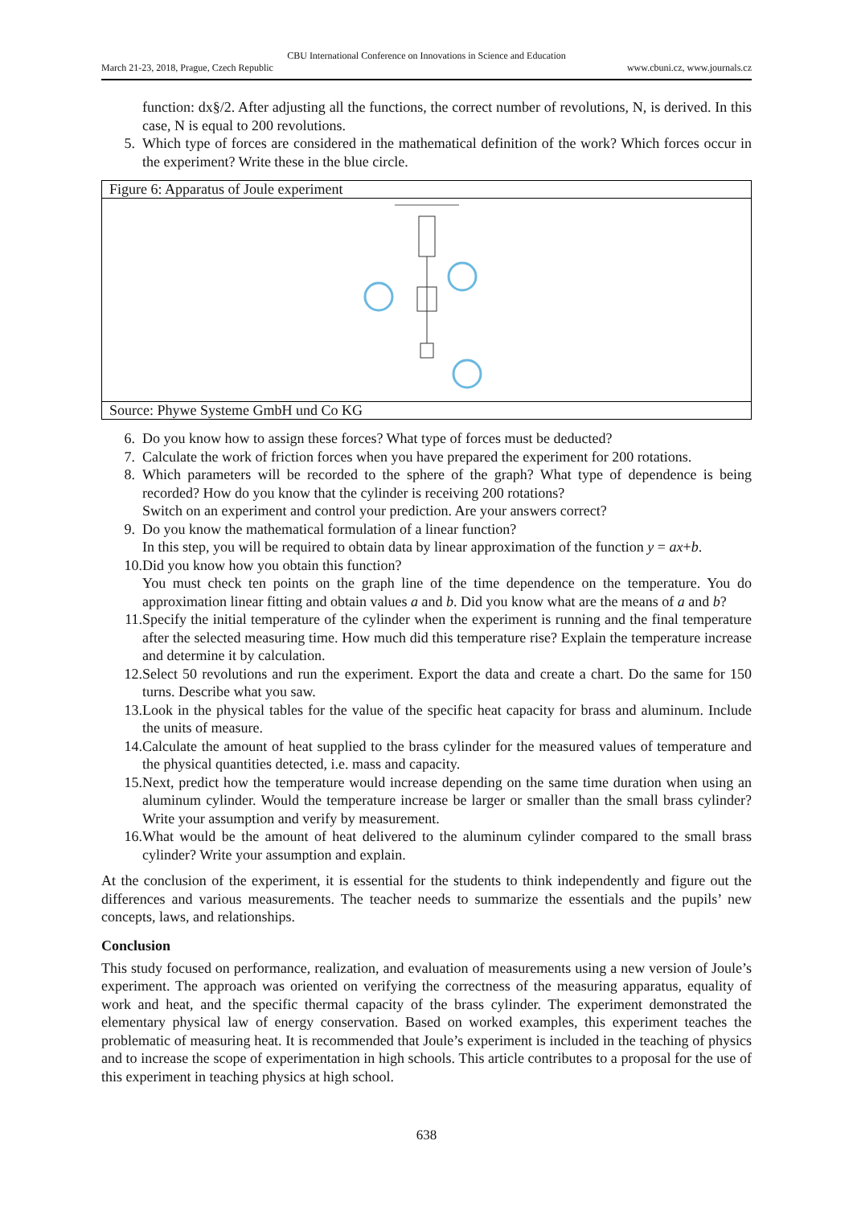CBU International Conference on Innovations in Science and Education
March 21-23, 2018, Prague, Czech Republic www.cbuni.cz, www.journals.cz
function: dx§/2. After adjusting all the functions, the correct number of revolutions, N, is derived. In this case, N is equal to 200 revolutions.
5. Which type of forces are considered in the mathematical definition of the work? Which forces occur in the experiment? Write these in the blue circle.
Figure 6: Apparatus of Joule experiment
Source: Phywe Systeme GmbH und Co KG
6. Do you know how to assign these forces? What type of forces must be deducted?
7. Calculate the work of friction forces when you have prepared the experiment for 200 rotations.
8. Which parameters will be recorded to the sphere of the graph? What type of dependence is being recorded? How do you know that the cylinder is receiving 200 rotations?
Switch on an experiment and control your prediction. Are your answers correct?
9. Do you know the mathematical formulation of a linear function?
In this step, you will be required to obtain data by linear approximation of the function y = ax+b.
10. Did you know how you obtain this function?
You must check ten points on the graph line of the time dependence on the temperature. You do approximation linear fitting and obtain values a and b. Did you know what are the means of a and b?
11. Specify the initial temperature of the cylinder when the experiment is running and the final temperature after the selected measuring time. How much did this temperature rise? Explain the temperature increase and determine it by calculation.
12. Select 50 revolutions and run the experiment. Export the data and create a chart. Do the same for 150 turns. Describe what you saw.
13. Look in the physical tables for the value of the specific heat capacity for brass and aluminum. Include the units of measure.
14. Calculate the amount of heat supplied to the brass cylinder for the measured values of temperature and the physical quantities detected, i.e. mass and capacity.
15. Next, predict how the temperature would increase depending on the same time duration when using an aluminum cylinder. Would the temperature increase be larger or smaller than the small brass cylinder? Write your assumption and verify by measurement.
16. What would be the amount of heat delivered to the aluminum cylinder compared to the small brass cylinder? Write your assumption and explain.
At the conclusion of the experiment, it is essential for the students to think independently and figure out the differences and various measurements. The teacher needs to summarize the essentials and the pupils’ new concepts, laws, and relationships.
Conclusion
This study focused on performance, realization, and evaluation of measurements using a new version of Joule’s experiment. The approach was oriented on verifying the correctness of the measuring apparatus, equality of work and heat, and the specific thermal capacity of the brass cylinder. The experiment demonstrated the elementary physical law of energy conservation. Based on worked examples, this experiment teaches the problematic of measuring heat. It is recommended that Joule’s experiment is included in the teaching of physics and to increase the scope of experimentation in high schools. This article contributes to a proposal for the use of this experiment in teaching physics at high school.
638